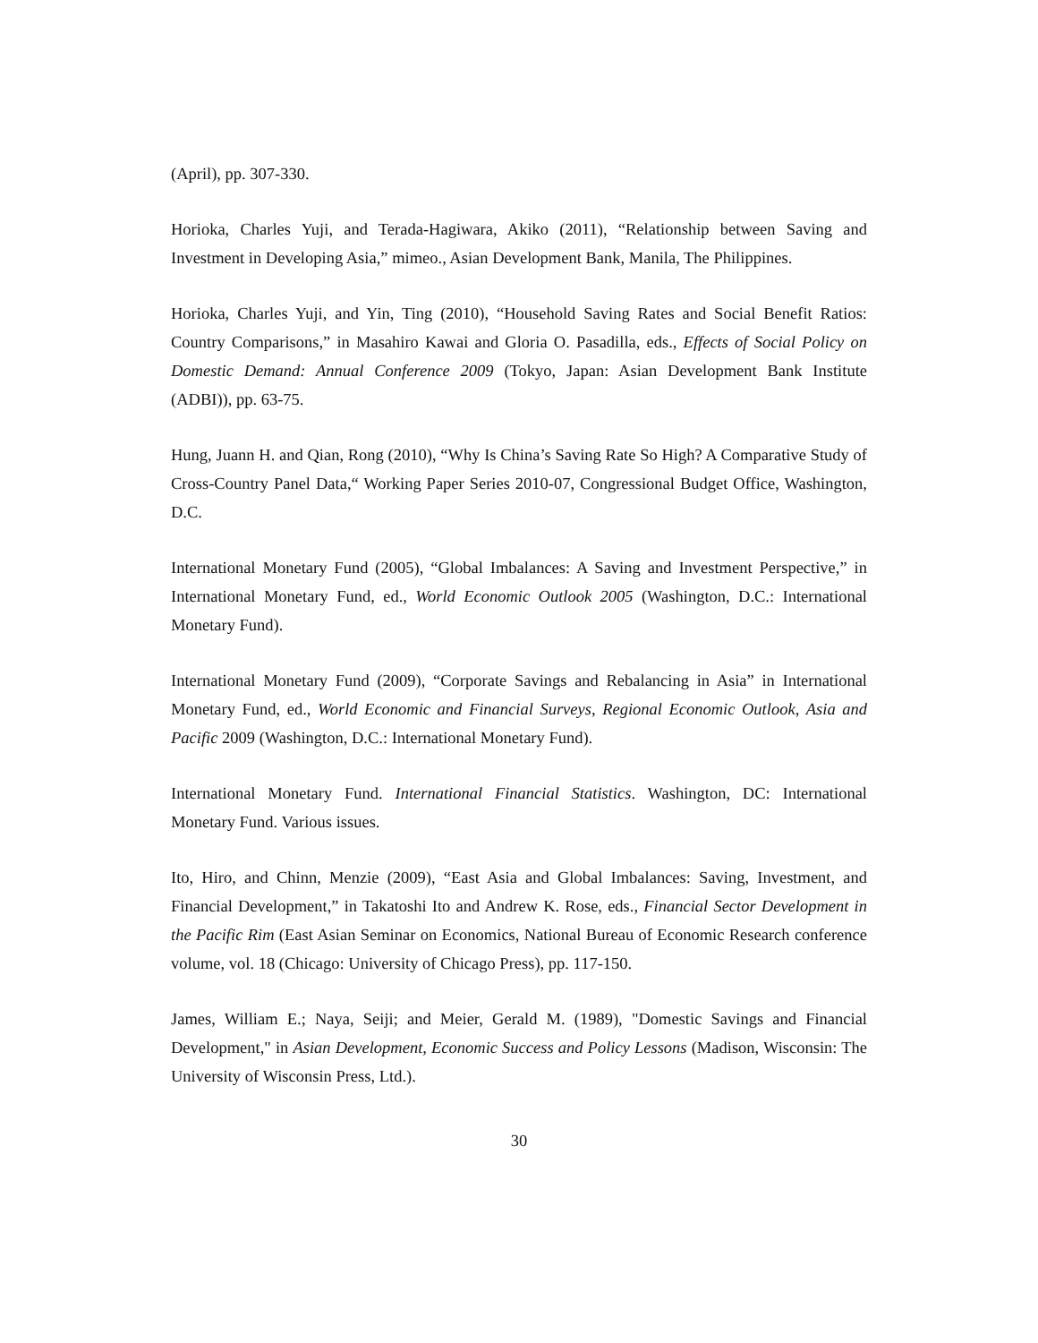(April), pp. 307-330.
Horioka, Charles Yuji, and Terada-Hagiwara, Akiko (2011), “Relationship between Saving and Investment in Developing Asia,” mimeo., Asian Development Bank, Manila, The Philippines.
Horioka, Charles Yuji, and Yin, Ting (2010), “Household Saving Rates and Social Benefit Ratios: Country Comparisons,” in Masahiro Kawai and Gloria O. Pasadilla, eds., Effects of Social Policy on Domestic Demand: Annual Conference 2009 (Tokyo, Japan: Asian Development Bank Institute (ADBI)), pp. 63-75.
Hung, Juann H. and Qian, Rong (2010), “Why Is China’s Saving Rate So High? A Comparative Study of Cross-Country Panel Data,“ Working Paper Series 2010-07, Congressional Budget Office, Washington, D.C.
International Monetary Fund (2005), “Global Imbalances: A Saving and Investment Perspective,” in International Monetary Fund, ed., World Economic Outlook 2005 (Washington, D.C.: International Monetary Fund).
International Monetary Fund (2009), “Corporate Savings and Rebalancing in Asia” in International Monetary Fund, ed., World Economic and Financial Surveys, Regional Economic Outlook, Asia and Pacific 2009 (Washington, D.C.: International Monetary Fund).
International Monetary Fund. International Financial Statistics. Washington, DC: International Monetary Fund. Various issues.
Ito, Hiro, and Chinn, Menzie (2009), “East Asia and Global Imbalances: Saving, Investment, and Financial Development,” in Takatoshi Ito and Andrew K. Rose, eds., Financial Sector Development in the Pacific Rim (East Asian Seminar on Economics, National Bureau of Economic Research conference volume, vol. 18 (Chicago: University of Chicago Press), pp. 117-150.
James, William E.; Naya, Seiji; and Meier, Gerald M. (1989), "Domestic Savings and Financial Development," in Asian Development, Economic Success and Policy Lessons (Madison, Wisconsin: The University of Wisconsin Press, Ltd.).
30